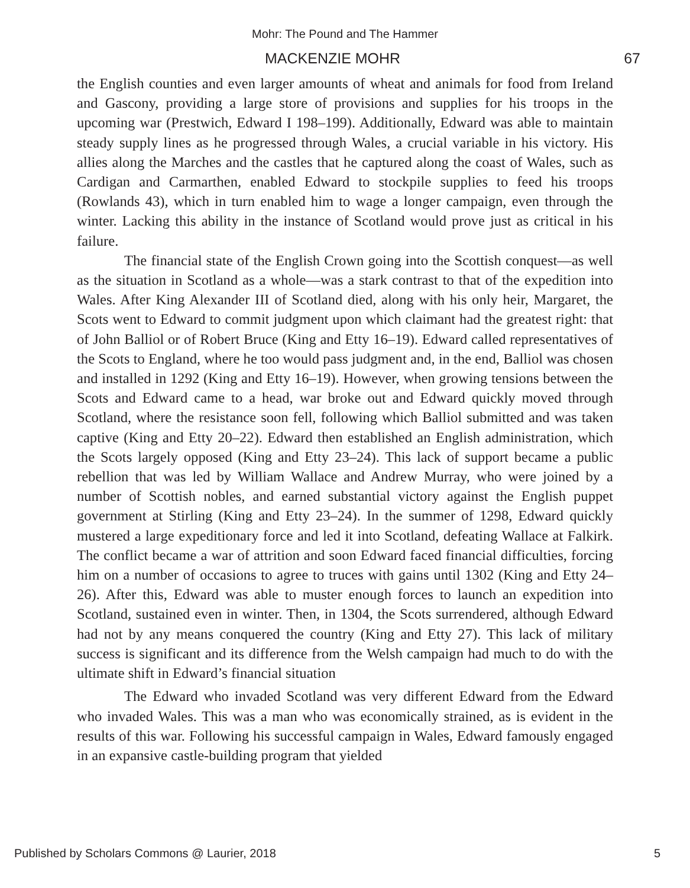Mohr: The Pound and The Hammer
MACKENZIE MOHR 67
the English counties and even larger amounts of wheat and animals for food from Ireland and Gascony, providing a large store of provisions and supplies for his troops in the upcoming war (Prestwich, Edward I 198–199). Additionally, Edward was able to maintain steady supply lines as he progressed through Wales, a crucial variable in his victory. His allies along the Marches and the castles that he captured along the coast of Wales, such as Cardigan and Carmarthen, enabled Edward to stockpile supplies to feed his troops (Rowlands 43), which in turn enabled him to wage a longer campaign, even through the winter. Lacking this ability in the instance of Scotland would prove just as critical in his failure.
The financial state of the English Crown going into the Scottish conquest—as well as the situation in Scotland as a whole—was a stark contrast to that of the expedition into Wales. After King Alexander III of Scotland died, along with his only heir, Margaret, the Scots went to Edward to commit judgment upon which claimant had the greatest right: that of John Balliol or of Robert Bruce (King and Etty 16–19). Edward called representatives of the Scots to England, where he too would pass judgment and, in the end, Balliol was chosen and installed in 1292 (King and Etty 16–19). However, when growing tensions between the Scots and Edward came to a head, war broke out and Edward quickly moved through Scotland, where the resistance soon fell, following which Balliol submitted and was taken captive (King and Etty 20–22). Edward then established an English administration, which the Scots largely opposed (King and Etty 23–24). This lack of support became a public rebellion that was led by William Wallace and Andrew Murray, who were joined by a number of Scottish nobles, and earned substantial victory against the English puppet government at Stirling (King and Etty 23–24). In the summer of 1298, Edward quickly mustered a large expeditionary force and led it into Scotland, defeating Wallace at Falkirk. The conflict became a war of attrition and soon Edward faced financial difficulties, forcing him on a number of occasions to agree to truces with gains until 1302 (King and Etty 24–26). After this, Edward was able to muster enough forces to launch an expedition into Scotland, sustained even in winter. Then, in 1304, the Scots surrendered, although Edward had not by any means conquered the country (King and Etty 27). This lack of military success is significant and its difference from the Welsh campaign had much to do with the ultimate shift in Edward’s financial situation
The Edward who invaded Scotland was very different Edward from the Edward who invaded Wales. This was a man who was economically strained, as is evident in the results of this war. Following his successful campaign in Wales, Edward famously engaged in an expansive castle-building program that yielded
Published by Scholars Commons @ Laurier, 2018 5